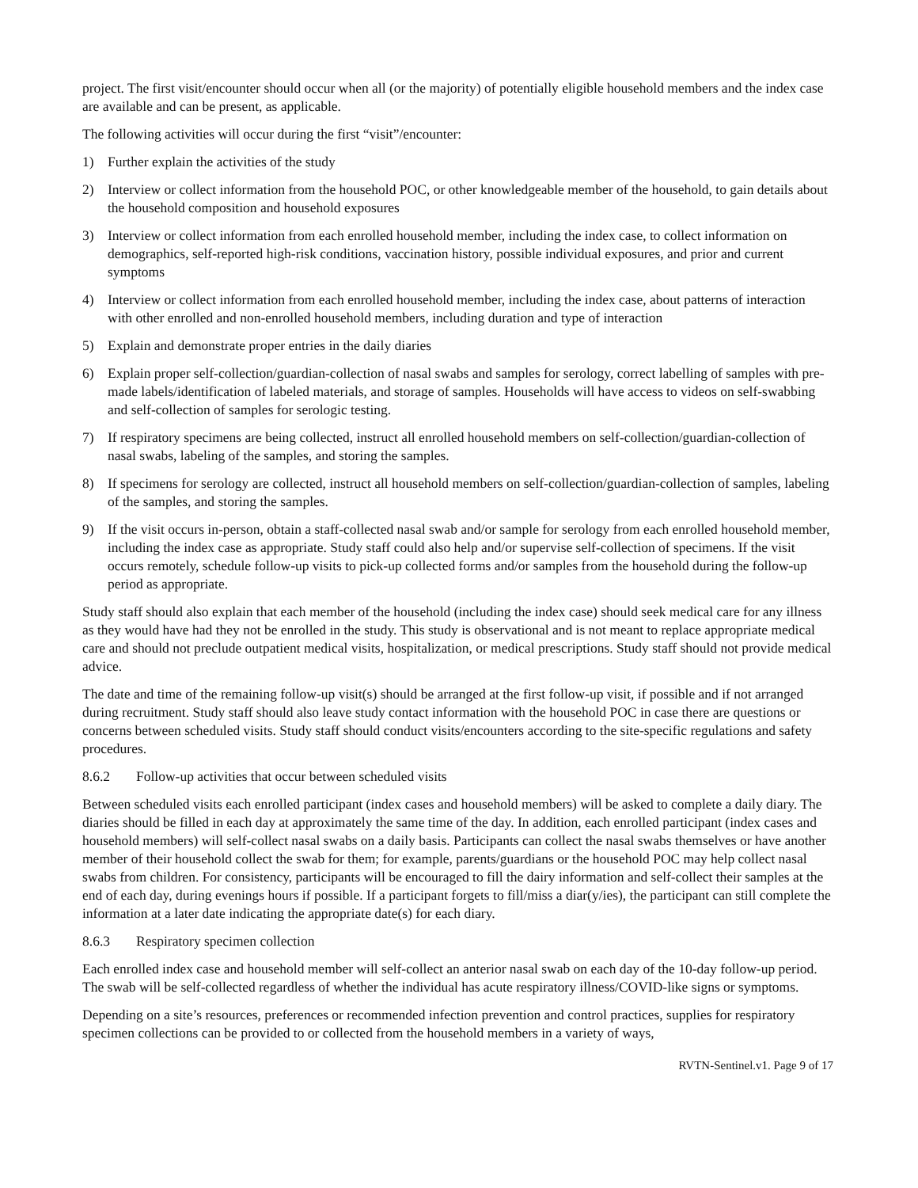project. The first visit/encounter should occur when all (or the majority) of potentially eligible household members and the index case are available and can be present, as applicable.
The following activities will occur during the first “visit”/encounter:
1) Further explain the activities of the study
2) Interview or collect information from the household POC, or other knowledgeable member of the household, to gain details about the household composition and household exposures
3) Interview or collect information from each enrolled household member, including the index case, to collect information on demographics, self-reported high-risk conditions, vaccination history, possible individual exposures, and prior and current symptoms
4) Interview or collect information from each enrolled household member, including the index case, about patterns of interaction with other enrolled and non-enrolled household members, including duration and type of interaction
5) Explain and demonstrate proper entries in the daily diaries
6) Explain proper self-collection/guardian-collection of nasal swabs and samples for serology, correct labelling of samples with pre-made labels/identification of labeled materials, and storage of samples. Households will have access to videos on self-swabbing and self-collection of samples for serologic testing.
7) If respiratory specimens are being collected, instruct all enrolled household members on self-collection/guardian-collection of nasal swabs, labeling of the samples, and storing the samples.
8) If specimens for serology are collected, instruct all household members on self-collection/guardian-collection of samples, labeling of the samples, and storing the samples.
9) If the visit occurs in-person, obtain a staff-collected nasal swab and/or sample for serology from each enrolled household member, including the index case as appropriate. Study staff could also help and/or supervise self-collection of specimens. If the visit occurs remotely, schedule follow-up visits to pick-up collected forms and/or samples from the household during the follow-up period as appropriate.
Study staff should also explain that each member of the household (including the index case) should seek medical care for any illness as they would have had they not be enrolled in the study. This study is observational and is not meant to replace appropriate medical care and should not preclude outpatient medical visits, hospitalization, or medical prescriptions. Study staff should not provide medical advice.
The date and time of the remaining follow-up visit(s) should be arranged at the first follow-up visit, if possible and if not arranged during recruitment. Study staff should also leave study contact information with the household POC in case there are questions or concerns between scheduled visits. Study staff should conduct visits/encounters according to the site-specific regulations and safety procedures.
8.6.2 Follow-up activities that occur between scheduled visits
Between scheduled visits each enrolled participant (index cases and household members) will be asked to complete a daily diary. The diaries should be filled in each day at approximately the same time of the day. In addition, each enrolled participant (index cases and household members) will self-collect nasal swabs on a daily basis. Participants can collect the nasal swabs themselves or have another member of their household collect the swab for them; for example, parents/guardians or the household POC may help collect nasal swabs from children. For consistency, participants will be encouraged to fill the dairy information and self-collect their samples at the end of each day, during evenings hours if possible. If a participant forgets to fill/miss a diar(y/ies), the participant can still complete the information at a later date indicating the appropriate date(s) for each diary.
8.6.3 Respiratory specimen collection
Each enrolled index case and household member will self-collect an anterior nasal swab on each day of the 10-day follow-up period. The swab will be self-collected regardless of whether the individual has acute respiratory illness/COVID-like signs or symptoms.
Depending on a site’s resources, preferences or recommended infection prevention and control practices, supplies for respiratory specimen collections can be provided to or collected from the household members in a variety of ways,
RVTN-Sentinel.v1. Page 9 of 17